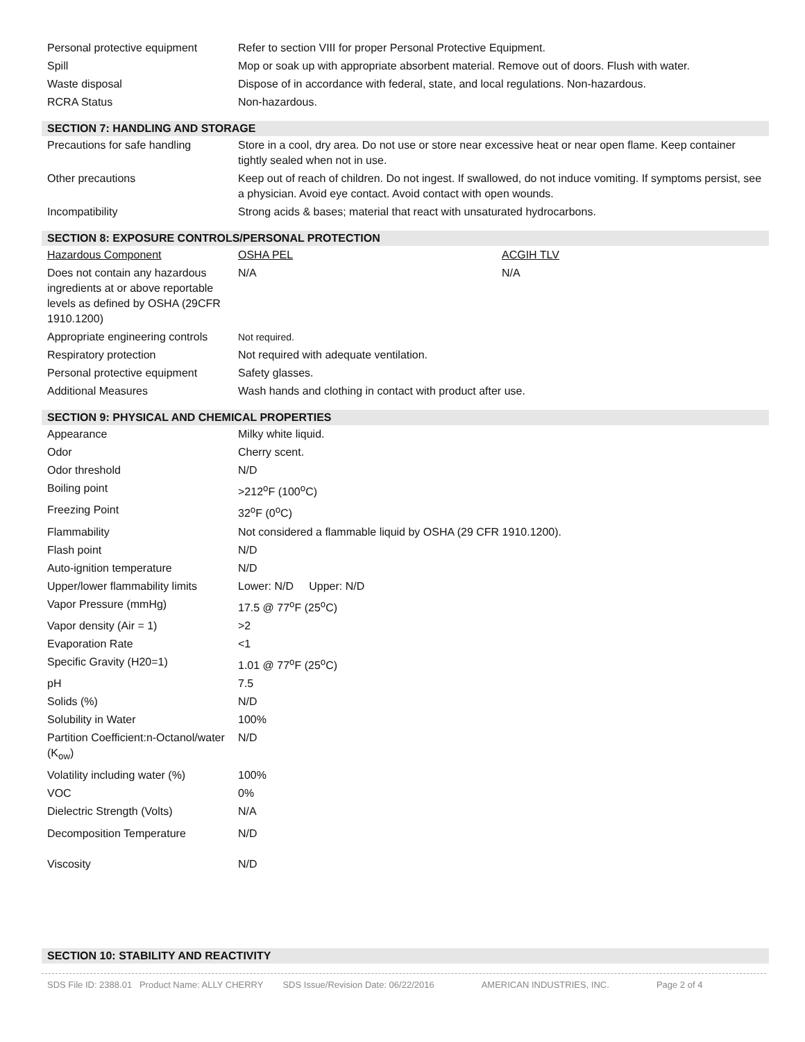| Personal protective equipment | Refer to section VIII for proper Personal Protective Equipment. |
| Spill | Mop or soak up with appropriate absorbent material. Remove out of doors. Flush with water. |
| Waste disposal | Dispose of in accordance with federal, state, and local regulations. Non-hazardous. |
| RCRA Status | Non-hazardous. |
SECTION 7: HANDLING AND STORAGE
| Precautions for safe handling | Store in a cool, dry area. Do not use or store near excessive heat or near open flame. Keep container tightly sealed when not in use. |
| Other precautions | Keep out of reach of children. Do not ingest. If swallowed, do not induce vomiting. If symptoms persist, see a physician. Avoid eye contact. Avoid contact with open wounds. |
| Incompatibility | Strong acids & bases; material that react with unsaturated hydrocarbons. |
SECTION 8: EXPOSURE CONTROLS/PERSONAL PROTECTION
| Hazardous Component | OSHA PEL | ACGIH TLV |
| Does not contain any hazardous ingredients at or above reportable levels as defined by OSHA (29CFR 1910.1200) | N/A | N/A |
| Appropriate engineering controls | Not required. | |
| Respiratory protection | Not required with adequate ventilation. | |
| Personal protective equipment | Safety glasses. | |
| Additional Measures | Wash hands and clothing in contact with product after use. | |
SECTION 9: PHYSICAL AND CHEMICAL PROPERTIES
| Appearance | Milky white liquid. |
| Odor | Cherry scent. |
| Odor threshold | N/D |
| Boiling point | >212<sup>o</sup>F (100<sup>o</sup>C) |
| Freezing Point | 32<sup>o</sup>F (0<sup>o</sup>C) |
| Flammability | Not considered a flammable liquid by OSHA (29 CFR 1910.1200). |
| Flash point | N/D |
| Auto-ignition temperature | N/D |
| Upper/lower flammability limits | Lower: N/D Upper: N/D |
| Vapor Pressure (mmHg) | 17.5 @ 77<sup>o</sup>F (25<sup>o</sup>C) |
| Vapor density (Air = 1) | >2 |
| Evaporation Rate | <1 |
| Specific Gravity (H20=1) | 1.01 @ 77<sup>o</sup>F (25<sup>o</sup>C) |
| pH | 7.5 |
| Solids (%) | N/D |
| Solubility in Water | 100% |
| Partition Coefficient:n-Octanol/water (K<sub>ow</sub>) | N/D |
| Volatility including water (%) | 100% |
| VOC | 0% |
| Dielectric Strength (Volts) | N/A |
| Decomposition Temperature | N/D |
| Viscosity | N/D |
SECTION 10: STABILITY AND REACTIVITY
SDS File ID: 2388.01 Product Name: ALLY CHERRY SDS Issue/Revision Date: 06/22/2016 AMERICAN INDUSTRIES, INC. Page 2 of 4